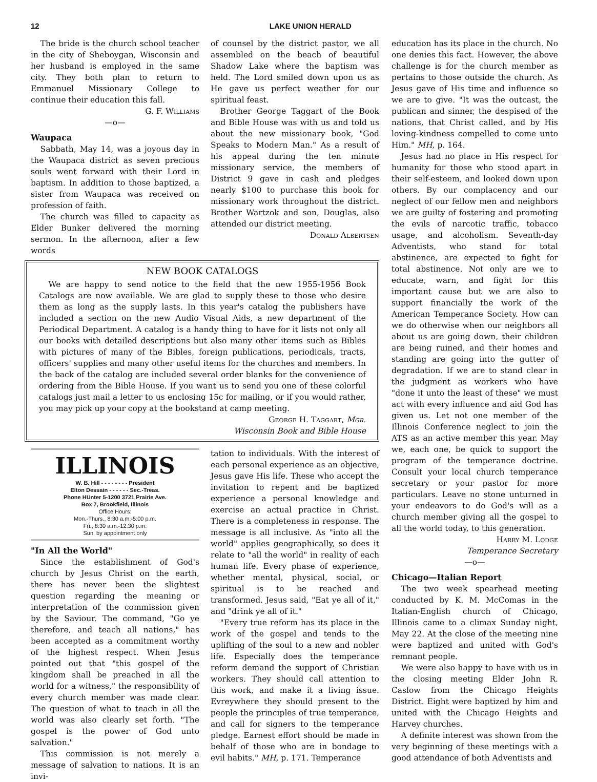12 LAKE UNION HERALD
The bride is the church school teacher in the city of Sheboygan, Wisconsin and her husband is employed in the same city. They both plan to return to Emmanuel Missionary College to continue their education this fall.
G. F. Williams
—o—
Waupaca
Sabbath, May 14, was a joyous day in the Waupaca district as seven precious souls went forward with their Lord in baptism. In addition to those baptized, a sister from Waupaca was received on profession of faith.
The church was filled to capacity as Elder Bunker delivered the morning sermon. In the afternoon, after a few words
of counsel by the district pastor, we all assembled on the beach of beautiful Shadow Lake where the baptism was held. The Lord smiled down upon us as He gave us perfect weather for our spiritual feast.
Brother George Taggart of the Book and Bible House was with us and told us about the new missionary book, "God Speaks to Modern Man." As a result of his appeal during the ten minute missionary service, the members of District 9 gave in cash and pledges nearly $100 to purchase this book for missionary work throughout the district. Brother Wartzok and son, Douglas, also attended our district meeting.
Donald Albertsen
NEW BOOK CATALOGS
We are happy to send notice to the field that the new 1955-1956 Book Catalogs are now available. We are glad to supply these to those who desire them as long as the supply lasts. In this year's catalog the publishers have included a section on the new Audio Visual Aids, a new department of the Periodical Department. A catalog is a handy thing to have for it lists not only all our books with detailed descriptions but also many other items such as Bibles with pictures of many of the Bibles, foreign publications, periodicals, tracts, officers' supplies and many other useful items for the churches and members. In the back of the catalog are included several order blanks for the convenience of ordering from the Bible House. If you want us to send you one of these colorful catalogs just mail a letter to us enclosing 15c for mailing, or if you would rather, you may pick up your copy at the bookstand at camp meeting.
George H. Taggart, Mgr.
Wisconsin Book and Bible House
ILLINOIS
W. B. Hill - - - - - - - - President
Elton Dessain - - - - - - Sec.-Treas.
Phone HUnter 5-1200 3721 Prairie Ave.
Box 7, Brookfield, Illinois
Office Hours:
Mon.-Thurs., 8:30 a.m.-5:00 p.m.
Fri., 8:30 a.m.-12:30 p.m.
Sun. by appointment only
"In All the World"
Since the establishment of God's church by Jesus Christ on the earth, there has never been the slightest question regarding the meaning or interpretation of the commission given by the Saviour. The command, "Go ye therefore, and teach all nations," has been accepted as a commitment worthy of the highest respect. When Jesus pointed out that "this gospel of the kingdom shall be preached in all the world for a witness," the responsibility of every church member was made clear. The question of what to teach in all the world was also clearly set forth. "The gospel is the power of God unto salvation."
This commission is not merely a message of salvation to nations. It is an invi-
tation to individuals. With the interest of each personal experience as an objective, Jesus gave His life. These who accept the invitation to repent and be baptized experience a personal knowledge and exercise an actual practice in Christ. There is a completeness in response. The message is all inclusive. As "into all the world" applies geographically, so does it relate to "all the world" in reality of each human life. Every phase of experience, whether mental, physical, social, or spiritual is to be reached and transformed. Jesus said, "Eat ye all of it," and "drink ye all of it."
"Every true reform has its place in the work of the gospel and tends to the uplifting of the soul to a new and nobler life. Especially does the temperance reform demand the support of Christian workers. They should call attention to this work, and make it a living issue. Evreywhere they should present to the people the principles of true temperance, and call for signers to the temperance pledge. Earnest effort should be made in behalf of those who are in bondage to evil habits." MH, p. 171. Temperance
education has its place in the church. No one denies this fact. However, the above challenge is for the church member as pertains to those outside the church. As Jesus gave of His time and influence so we are to give. "It was the outcast, the publican and sinner, the despised of the nations, that Christ called, and by His loving-kindness compelled to come unto Him." MH, p. 164.
Jesus had no place in His respect for humanity for those who stood apart in their self-esteem, and looked down upon others. By our complacency and our neglect of our fellow men and neighbors we are guilty of fostering and promoting the evils of narcotic traffic, tobacco usage, and alcoholism. Seventh-day Adventists, who stand for total abstinence, are expected to fight for total abstinence. Not only are we to educate, warn, and fight for this important cause but we are also to support financially the work of the American Temperance Society. How can we do otherwise when our neighbors all about us are going down, their children are being ruined, and their homes and standing are going into the gutter of degradation. If we are to stand clear in the judgment as workers who have "done it unto the least of these" we must act with every influence and aid God has given us. Let not one member of the Illinois Conference neglect to join the ATS as an active member this year. May we, each one, be quick to support the program of the temperance doctrine. Consult your local church temperance secretary or your pastor for more particulars. Leave no stone unturned in your endeavors to do God's will as a church member giving all the gospel to all the world today, to this generation.
Harry M. Lodge
Temperance Secretary
—o—
Chicago—Italian Report
The two week spearhead meeting conducted by K. M. McComas in the Italian-English church of Chicago, Illinois came to a climax Sunday night, May 22. At the close of the meeting nine were baptized and united with God's remnant people.
We were also happy to have with us in the closing meeting Elder John R. Caslow from the Chicago Heights District. Eight were baptized by him and united with the Chicago Heights and Harvey churches.
A definite interest was shown from the very beginning of these meetings with a good attendance of both Adventists and